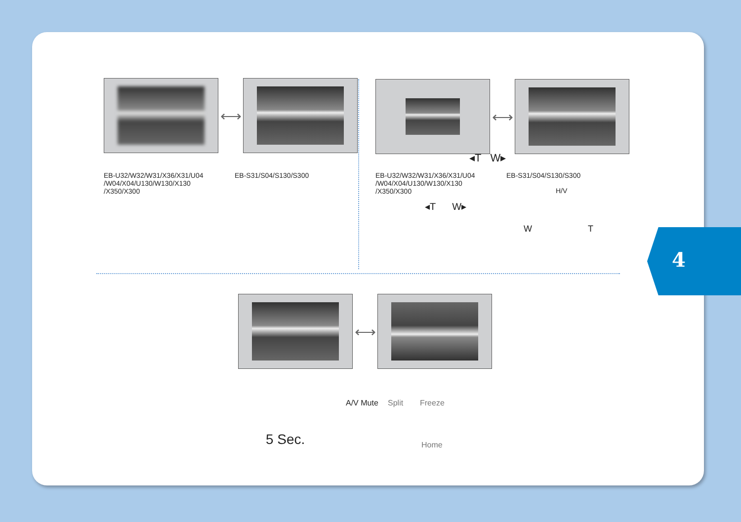⟷ ⟷
◂T W▸
EB-U32/W32/W31/X36/X31/U04
/W04/X04/U130/W130/X130
/X350/X300
EB-S31/S04/S130/S300
EB-U32/W32/W31/X36/X31/U04
/W04/X04/U130/W130/X130
/X350/X300
EB-S31/S04/S130/S300
◂T W▸
H/V
W T
⟷
5 Sec.
A/V Mute Split Freeze
Home
4